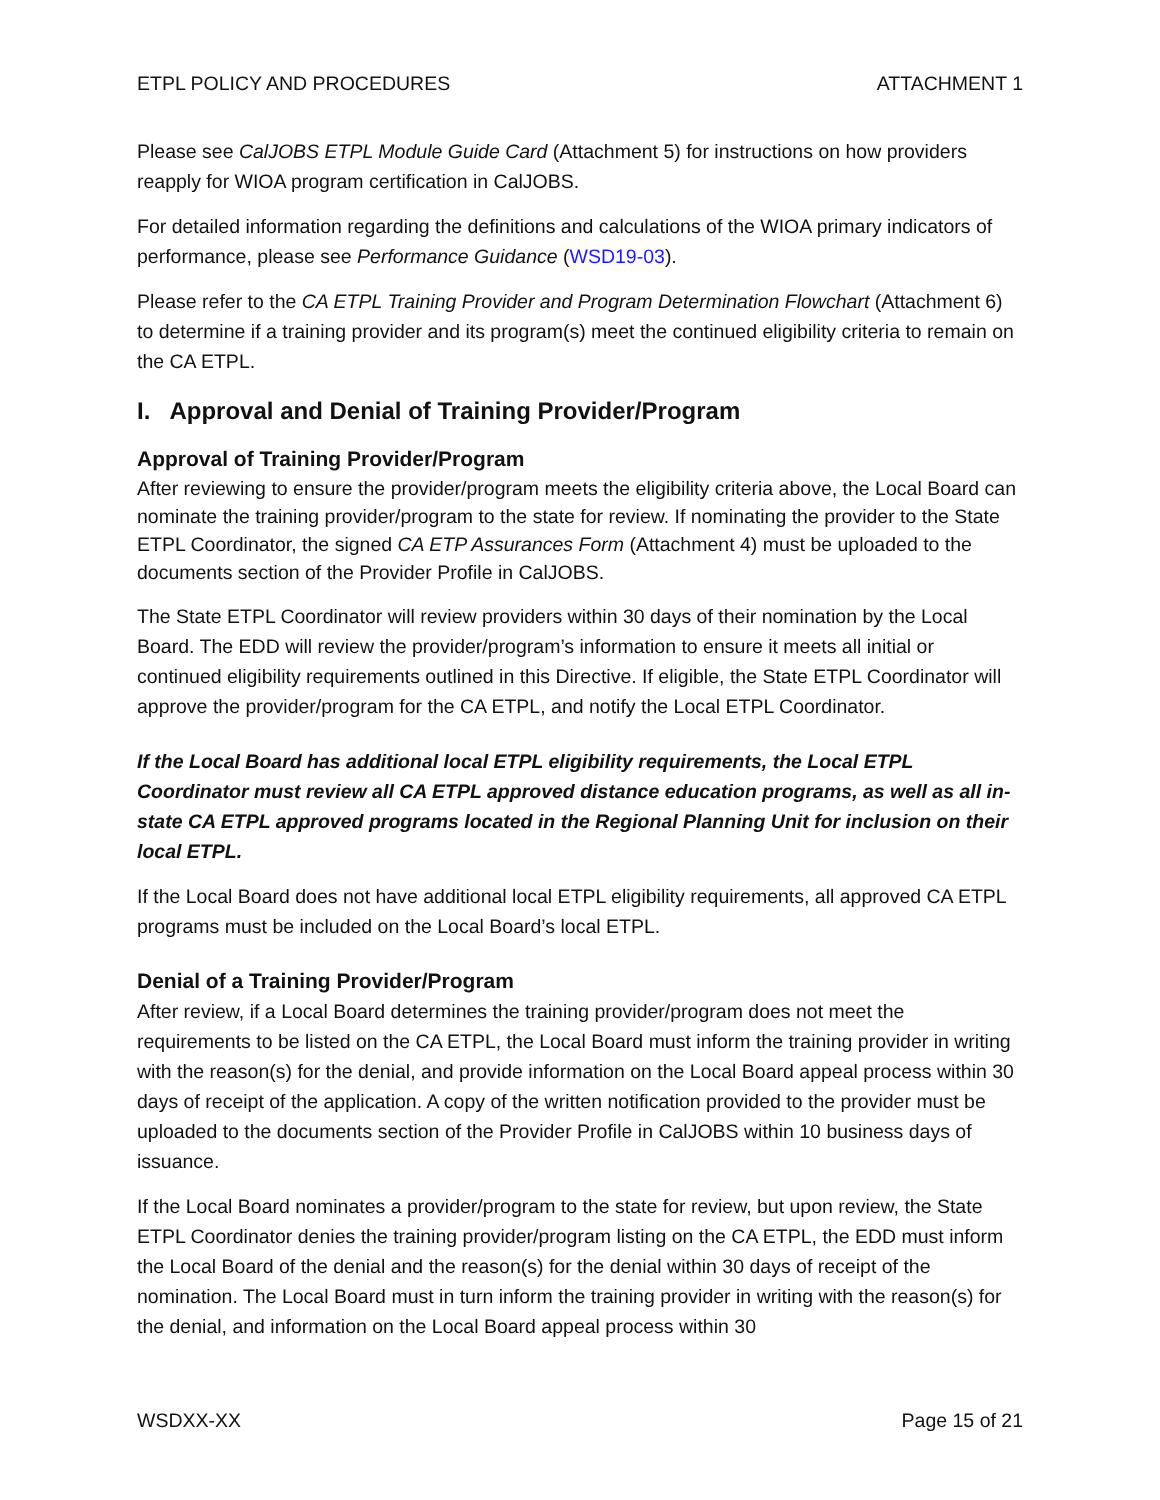ETPL POLICY AND PROCEDURES ATTACHMENT 1
Please see CalJOBS ETPL Module Guide Card (Attachment 5) for instructions on how providers reapply for WIOA program certification in CalJOBS.
For detailed information regarding the definitions and calculations of the WIOA primary indicators of performance, please see Performance Guidance (WSD19-03).
Please refer to the CA ETPL Training Provider and Program Determination Flowchart (Attachment 6) to determine if a training provider and its program(s) meet the continued eligibility criteria to remain on the CA ETPL.
I. Approval and Denial of Training Provider/Program
Approval of Training Provider/Program
After reviewing to ensure the provider/program meets the eligibility criteria above, the Local Board can nominate the training provider/program to the state for review. If nominating the provider to the State ETPL Coordinator, the signed CA ETP Assurances Form (Attachment 4) must be uploaded to the documents section of the Provider Profile in CalJOBS.
The State ETPL Coordinator will review providers within 30 days of their nomination by the Local Board. The EDD will review the provider/program’s information to ensure it meets all initial or continued eligibility requirements outlined in this Directive. If eligible, the State ETPL Coordinator will approve the provider/program for the CA ETPL, and notify the Local ETPL Coordinator.
If the Local Board has additional local ETPL eligibility requirements, the Local ETPL Coordinator must review all CA ETPL approved distance education programs, as well as all in-state CA ETPL approved programs located in the Regional Planning Unit for inclusion on their local ETPL.
If the Local Board does not have additional local ETPL eligibility requirements, all approved CA ETPL programs must be included on the Local Board’s local ETPL.
Denial of a Training Provider/Program
After review, if a Local Board determines the training provider/program does not meet the requirements to be listed on the CA ETPL, the Local Board must inform the training provider in writing with the reason(s) for the denial, and provide information on the Local Board appeal process within 30 days of receipt of the application. A copy of the written notification provided to the provider must be uploaded to the documents section of the Provider Profile in CalJOBS within 10 business days of issuance.
If the Local Board nominates a provider/program to the state for review, but upon review, the State ETPL Coordinator denies the training provider/program listing on the CA ETPL, the EDD must inform the Local Board of the denial and the reason(s) for the denial within 30 days of receipt of the nomination. The Local Board must in turn inform the training provider in writing with the reason(s) for the denial, and information on the Local Board appeal process within 30
WSDXX-XX Page 15 of 21